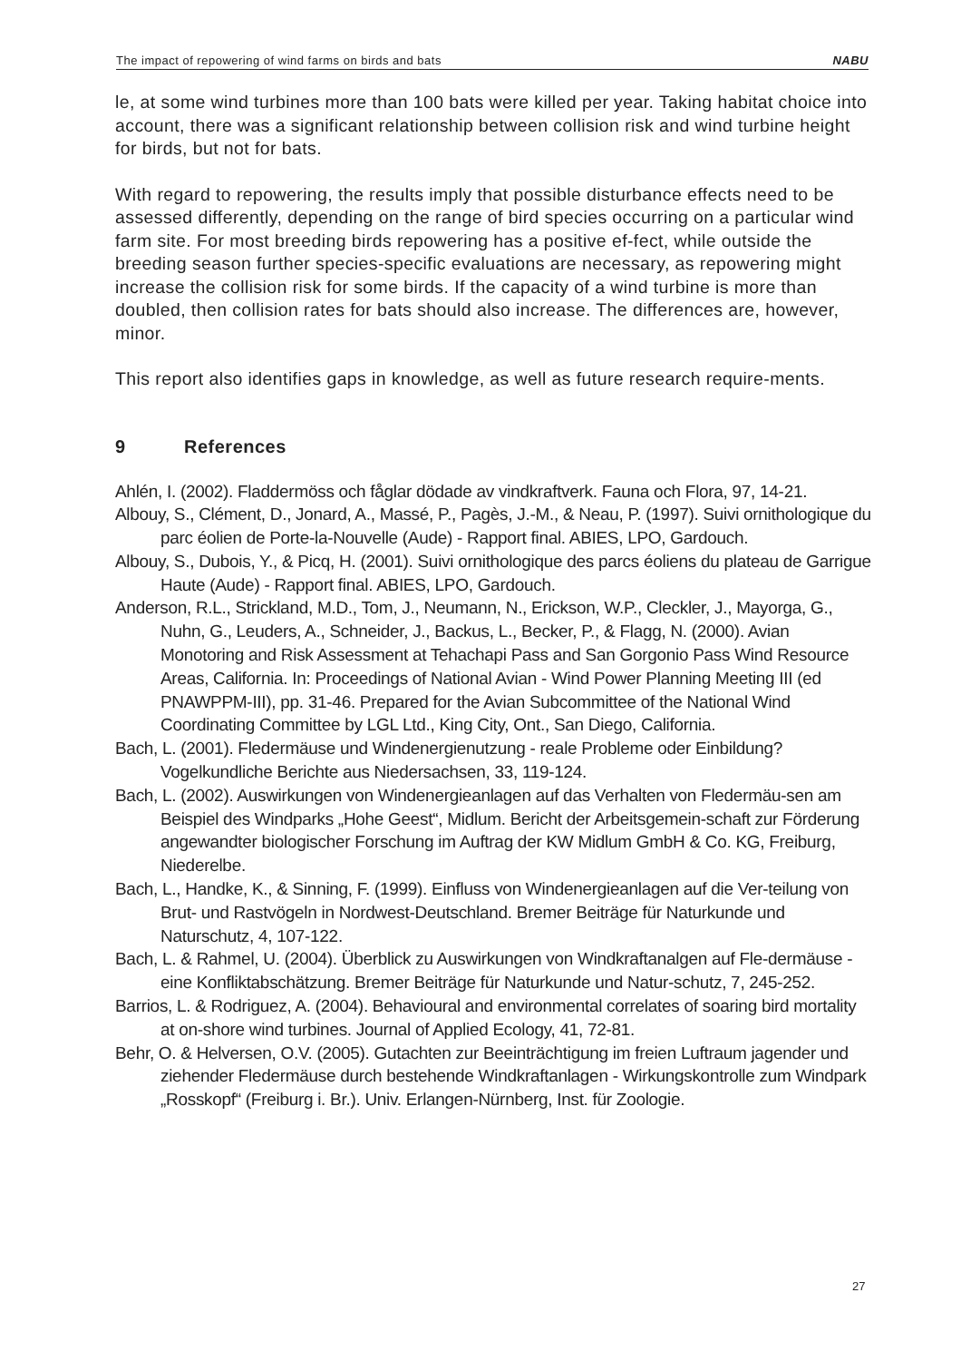The impact of repowering of wind farms on birds and bats NABU
le, at some wind turbines more than 100 bats were killed per year. Taking habitat choice into account, there was a significant relationship between collision risk and wind turbine height for birds, but not for bats.
With regard to repowering, the results imply that possible disturbance effects need to be assessed differently, depending on the range of bird species occurring on a particular wind farm site. For most breeding birds repowering has a positive ef-fect, while outside the breeding season further species-specific evaluations are necessary, as repowering might increase the collision risk for some birds. If the capacity of a wind turbine is more than doubled, then collision rates for bats should also increase. The differences are, however, minor.
This report also identifies gaps in knowledge, as well as future research require-ments.
9 References
Ahlén, I. (2002). Fladdermöss och fåglar dödade av vindkraftverk. Fauna och Flora, 97, 14-21.
Albouy, S., Clément, D., Jonard, A., Massé, P., Pagès, J.-M., & Neau, P. (1997). Suivi ornithologique du parc éolien de Porte-la-Nouvelle (Aude) - Rapport final. ABIES, LPO, Gardouch.
Albouy, S., Dubois, Y., & Picq, H. (2001). Suivi ornithologique des parcs éoliens du plateau de Garrigue Haute (Aude) - Rapport final. ABIES, LPO, Gardouch.
Anderson, R.L., Strickland, M.D., Tom, J., Neumann, N., Erickson, W.P., Cleckler, J., Mayorga, G., Nuhn, G., Leuders, A., Schneider, J., Backus, L., Becker, P., & Flagg, N. (2000). Avian Monotoring and Risk Assessment at Tehachapi Pass and San Gorgonio Pass Wind Resource Areas, California. In: Proceedings of National Avian - Wind Power Planning Meeting III (ed PNAWPPM-III), pp. 31-46. Prepared for the Avian Subcommittee of the National Wind Coordinating Committee by LGL Ltd., King City, Ont., San Diego, California.
Bach, L. (2001). Fledermäuse und Windenergienutzung - reale Probleme oder Einbildung? Vogelkundliche Berichte aus Niedersachsen, 33, 119-124.
Bach, L. (2002). Auswirkungen von Windenergieanlagen auf das Verhalten von Fledermäu-sen am Beispiel des Windparks „Hohe Geest“, Midlum. Bericht der Arbeitsgemein-schaft zur Förderung angewandter biologischer Forschung im Auftrag der KW Midlum GmbH & Co. KG, Freiburg, Niederelbe.
Bach, L., Handke, K., & Sinning, F. (1999). Einfluss von Windenergieanlagen auf die Ver-teilung von Brut- und Rastvögeln in Nordwest-Deutschland. Bremer Beiträge für Naturkunde und Naturschutz, 4, 107-122.
Bach, L. & Rahmel, U. (2004). Überblick zu Auswirkungen von Windkraftanalgen auf Fle-dermäuse - eine Konfliktabschätzung. Bremer Beiträge für Naturkunde und Natur-schutz, 7, 245-252.
Barrios, L. & Rodriguez, A. (2004). Behavioural and environmental correlates of soaring bird mortality at on-shore wind turbines. Journal of Applied Ecology, 41, 72-81.
Behr, O. & Helversen, O.V. (2005). Gutachten zur Beeinträchtigung im freien Luftraum jagender und ziehender Fledermäuse durch bestehende Windkraftanlagen - Wirkungskontrolle zum Windpark „Rosskopf“ (Freiburg i. Br.). Univ. Erlangen-Nürnberg, Inst. für Zoologie.
27